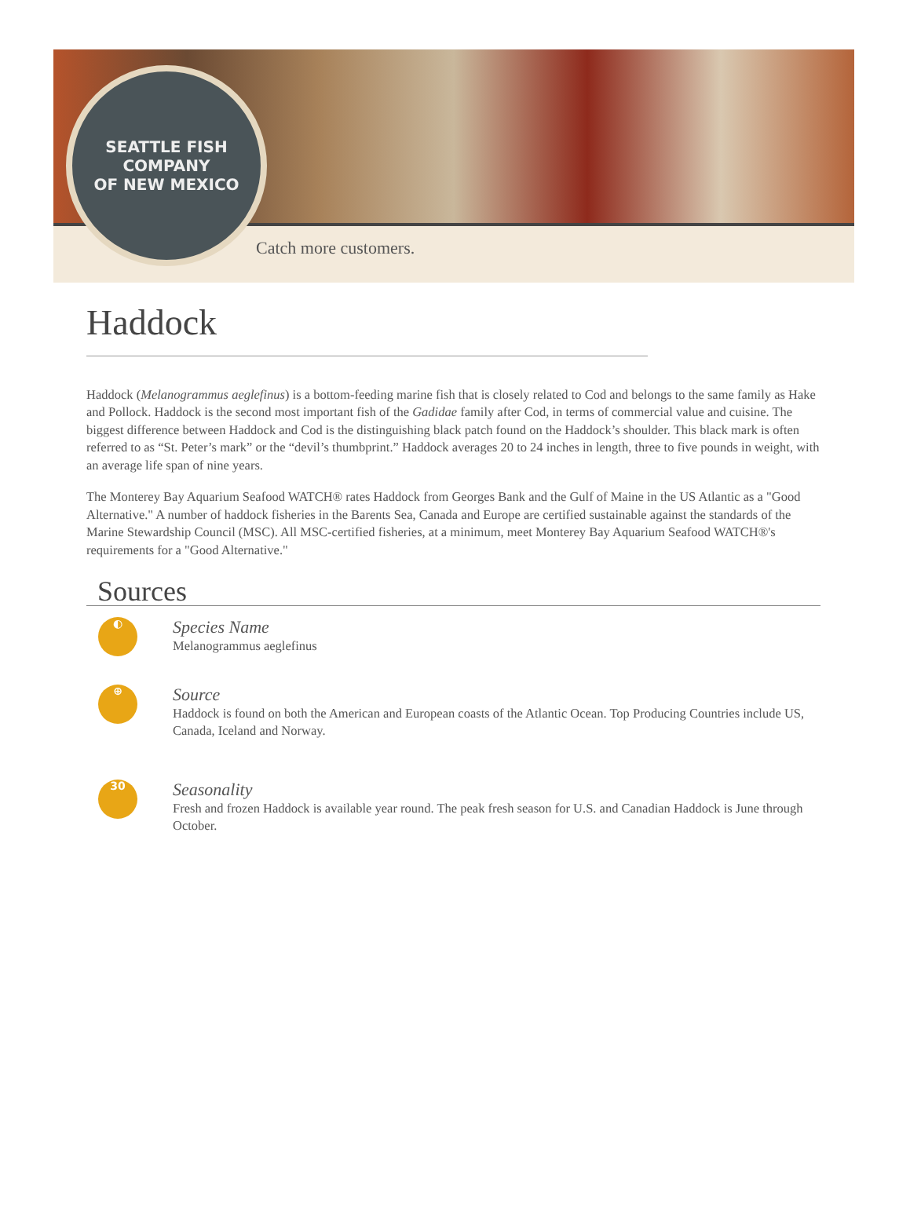SEATTLE FISH COMPANY
OF NEW MEXICO
Catch more customers.
Haddock
Haddock (Melanogrammus aeglefinus) is a bottom-feeding marine fish that is closely related to Cod and belongs to the same family as Hake and Pollock. Haddock is the second most important fish of the Gadidae family after Cod, in terms of commercial value and cuisine. The biggest difference between Haddock and Cod is the distinguishing black patch found on the Haddock’s shoulder. This black mark is often referred to as “St. Peter’s mark” or the “devil’s thumbprint.” Haddock averages 20 to 24 inches in length, three to five pounds in weight, with an average life span of nine years.
The Monterey Bay Aquarium Seafood WATCH® rates Haddock from Georges Bank and the Gulf of Maine in the US Atlantic as a "Good Alternative." A number of haddock fisheries in the Barents Sea, Canada and Europe are certified sustainable against the standards of the Marine Stewardship Council (MSC). All MSC-certified fisheries, at a minimum, meet Monterey Bay Aquarium Seafood WATCH®'s requirements for a "Good Alternative."
Sources
◐
Species Name
Melanogrammus aeglefinus
⊕
Source
Haddock is found on both the American and European coasts of the Atlantic Ocean. Top Producing Countries include US, Canada, Iceland and Norway.
30
Seasonality
Fresh and frozen Haddock is available year round. The peak fresh season for U.S. and Canadian Haddock is June through October.